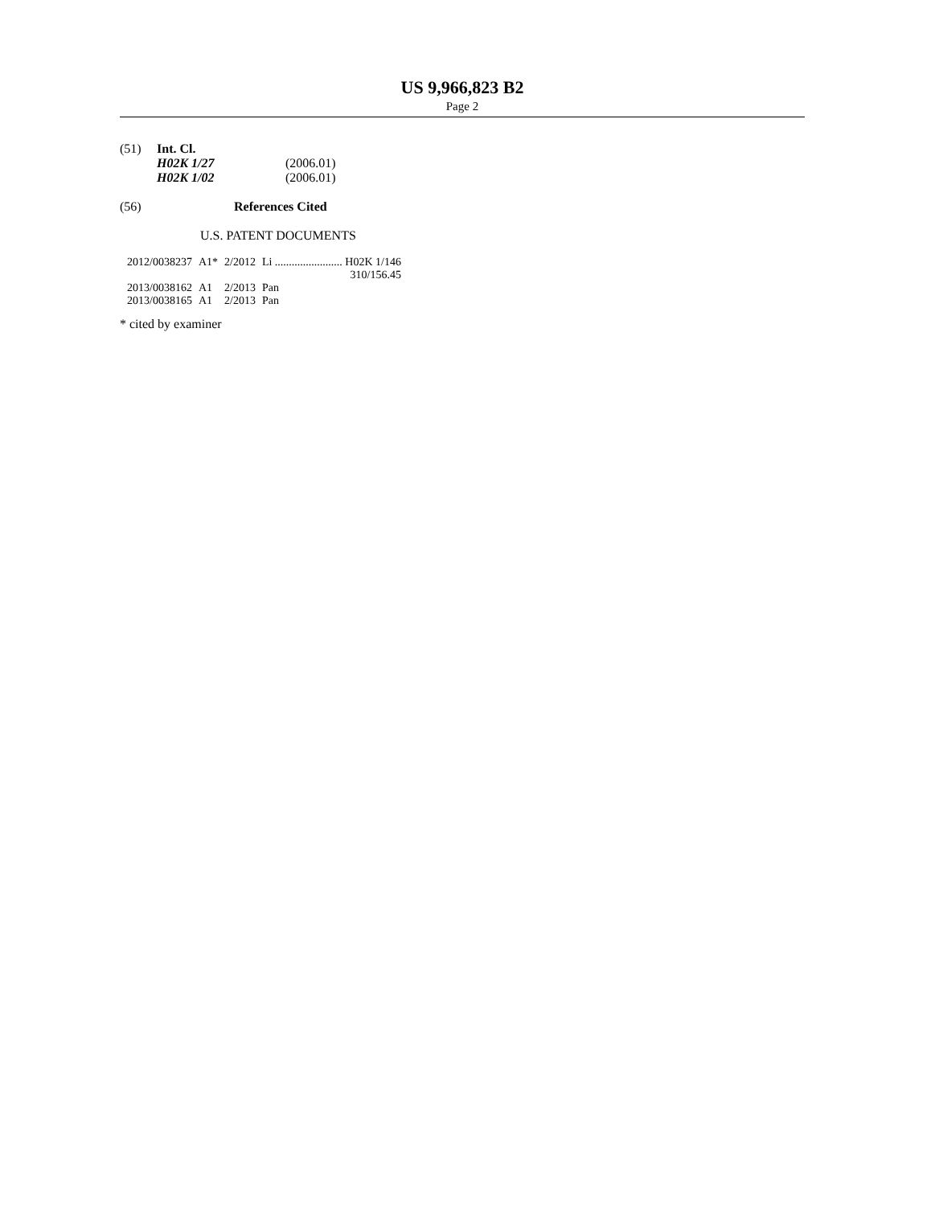US 9,966,823 B2
Page 2
(51) Int. Cl.
H02K 1/27 (2006.01)
H02K 1/02 (2006.01)
(56) References Cited
U.S. PATENT DOCUMENTS
| 2012/0038237 | A1* | 2/2012 | Li ........................ H02K 1/146 |
| | | | 310/156.45 |
| 2013/0038162 | A1 | 2/2013 | Pan |
| 2013/0038165 | A1 | 2/2013 | Pan |
* cited by examiner